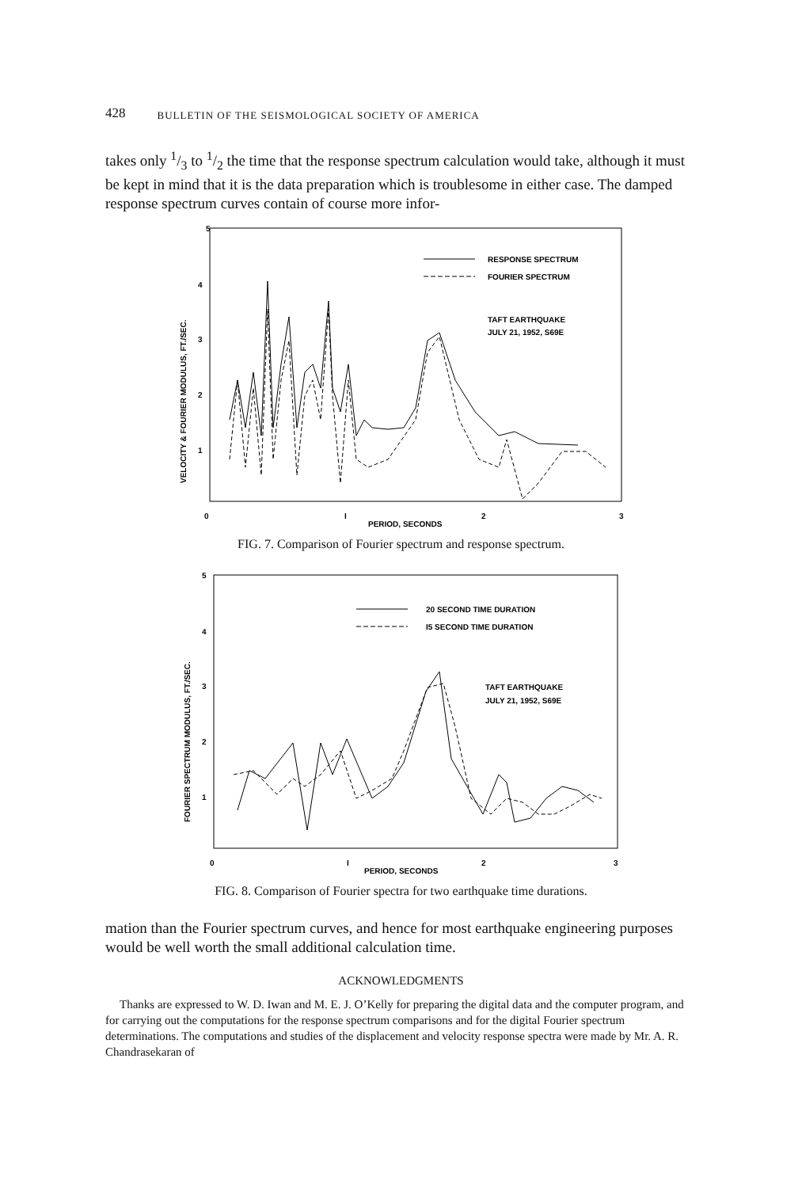428 BULLETIN OF THE SEISMOLOGICAL SOCIETY OF AMERICA
takes only 1/3 to 1/2 the time that the response spectrum calculation would take, although it must be kept in mind that it is the data preparation which is troublesome in either case. The damped response spectrum curves contain of course more infor-
5
4
3
2
1
0
I
2
3
PERIOD, SECONDS
VELOCITY & FOURIER MODULUS, FT./SEC.
RESPONSE SPECTRUM
FOURIER SPECTRUM
TAFT EARTHQUAKE
JULY 21, 1952, S69E
FIG. 7. Comparison of Fourier spectrum and response spectrum.
5
4
3
2
1
0
I
2
3
PERIOD, SECONDS
FOURIER SPECTRUM MODULUS, FT./SEC.
20 SECOND TIME DURATION
I5 SECOND TIME DURATION
TAFT EARTHQUAKE
JULY 21, 1952, S69E
FIG. 8. Comparison of Fourier spectra for two earthquake time durations.
mation than the Fourier spectrum curves, and hence for most earthquake engineering purposes would be well worth the small additional calculation time.
ACKNOWLEDGMENTS
Thanks are expressed to W. D. Iwan and M. E. J. O’Kelly for preparing the digital data and the computer program, and for carrying out the computations for the response spectrum comparisons and for the digital Fourier spectrum determinations. The computations and studies of the displacement and velocity response spectra were made by Mr. A. R. Chandrasekaran of